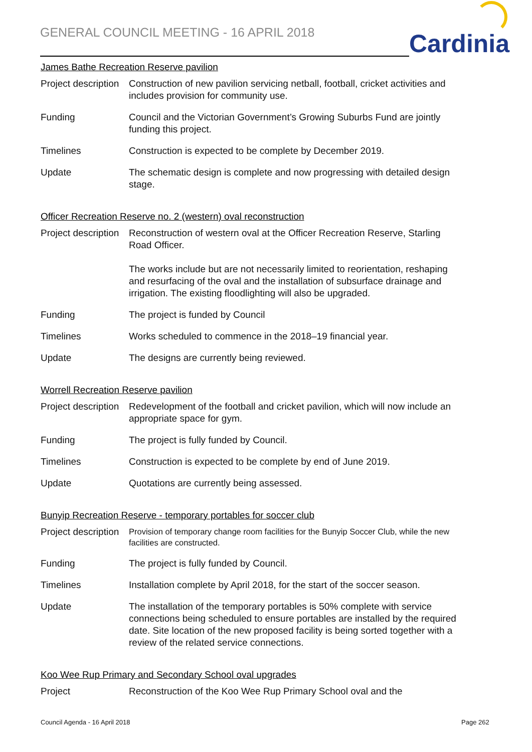GENERAL COUNCIL MEETING - 16 APRIL 2018
Cardinia
James Bathe Recreation Reserve pavilion
| Project description | Construction of new pavilion servicing netball, football, cricket activities and includes provision for community use. |
| Funding | Council and the Victorian Government’s Growing Suburbs Fund are jointly funding this project. |
| Timelines | Construction is expected to be complete by December 2019. |
| Update | The schematic design is complete and now progressing with detailed design stage. |
Officer Recreation Reserve no. 2 (western) oval reconstruction
| Project description | Reconstruction of western oval at the Officer Recreation Reserve, Starling Road Officer. The works include but are not necessarily limited to reorientation, reshaping and resurfacing of the oval and the installation of subsurface drainage and irrigation. The existing floodlighting will also be upgraded. |
| Funding | The project is funded by Council |
| Timelines | Works scheduled to commence in the 2018–19 financial year. |
| Update | The designs are currently being reviewed. |
Worrell Recreation Reserve pavilion
| Project description | Redevelopment of the football and cricket pavilion, which will now include an appropriate space for gym. |
| Funding | The project is fully funded by Council. |
| Timelines | Construction is expected to be complete by end of June 2019. |
| Update | Quotations are currently being assessed. |
Bunyip Recreation Reserve - temporary portables for soccer club
| Project description | Provision of temporary change room facilities for the Bunyip Soccer Club, while the new facilities are constructed. |
| Funding | The project is fully funded by Council. |
| Timelines | Installation complete by April 2018, for the start of the soccer season. |
| Update | The installation of the temporary portables is 50% complete with service connections being scheduled to ensure portables are installed by the required date. Site location of the new proposed facility is being sorted together with a review of the related service connections. |
Koo Wee Rup Primary and Secondary School oval upgrades
| Project | Reconstruction of the Koo Wee Rup Primary School oval and the |
Council Agenda - 16 April 2018 Page 262